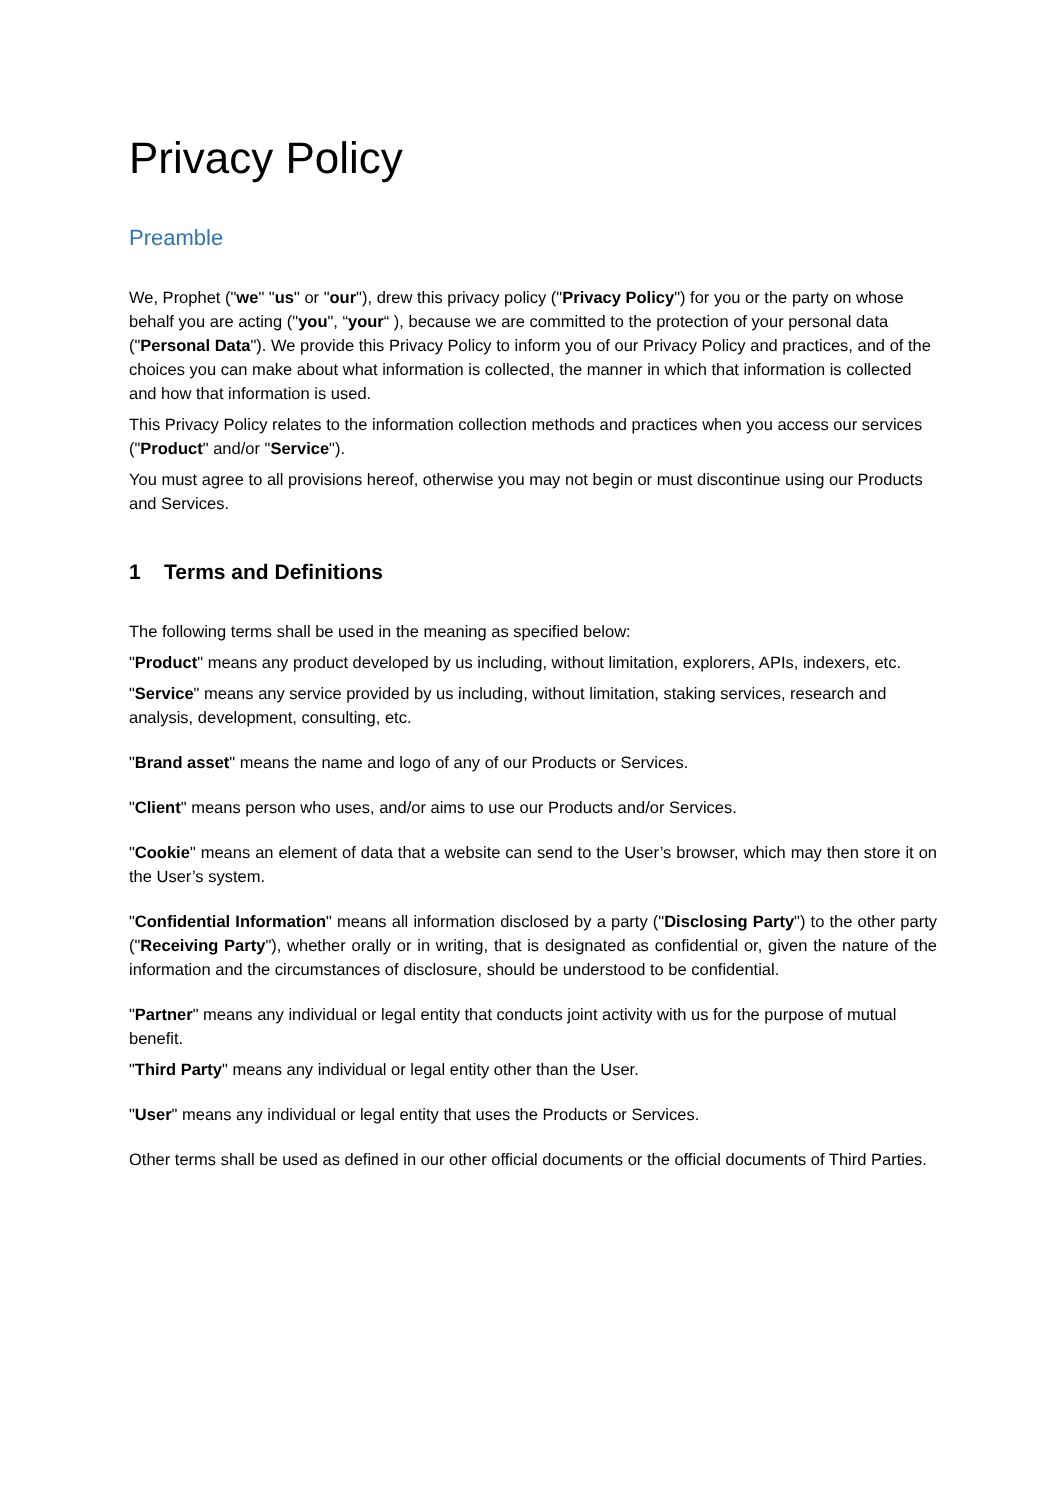Privacy Policy
Preamble
We, Prophet ("we" "us" or "our"), drew this privacy policy ("Privacy Policy") for you or the party on whose behalf you are acting ("you", “your“ ), because we are committed to the protection of your personal data ("Personal Data"). We provide this Privacy Policy to inform you of our Privacy Policy and practices, and of the choices you can make about what information is collected, the manner in which that information is collected and how that information is used.
This Privacy Policy relates to the information collection methods and practices when you access our services ("Product" and/or "Service").
You must agree to all provisions hereof, otherwise you may not begin or must discontinue using our Products and Services.
1 Terms and Definitions
The following terms shall be used in the meaning as specified below:
"Product" means any product developed by us including, without limitation, explorers, APIs, indexers, etc.
"Service" means any service provided by us including, without limitation, staking services, research and analysis, development, consulting, etc.
"Brand asset" means the name and logo of any of our Products or Services.
"Client" means person who uses, and/or aims to use our Products and/or Services.
"Cookie" means an element of data that a website can send to the User’s browser, which may then store it on the User’s system.
"Confidential Information" means all information disclosed by a party ("Disclosing Party") to the other party ("Receiving Party"), whether orally or in writing, that is designated as confidential or, given the nature of the information and the circumstances of disclosure, should be understood to be confidential.
"Partner" means any individual or legal entity that conducts joint activity with us for the purpose of mutual benefit.
"Third Party" means any individual or legal entity other than the User.
"User" means any individual or legal entity that uses the Products or Services.
Other terms shall be used as defined in our other official documents or the official documents of Third Parties.